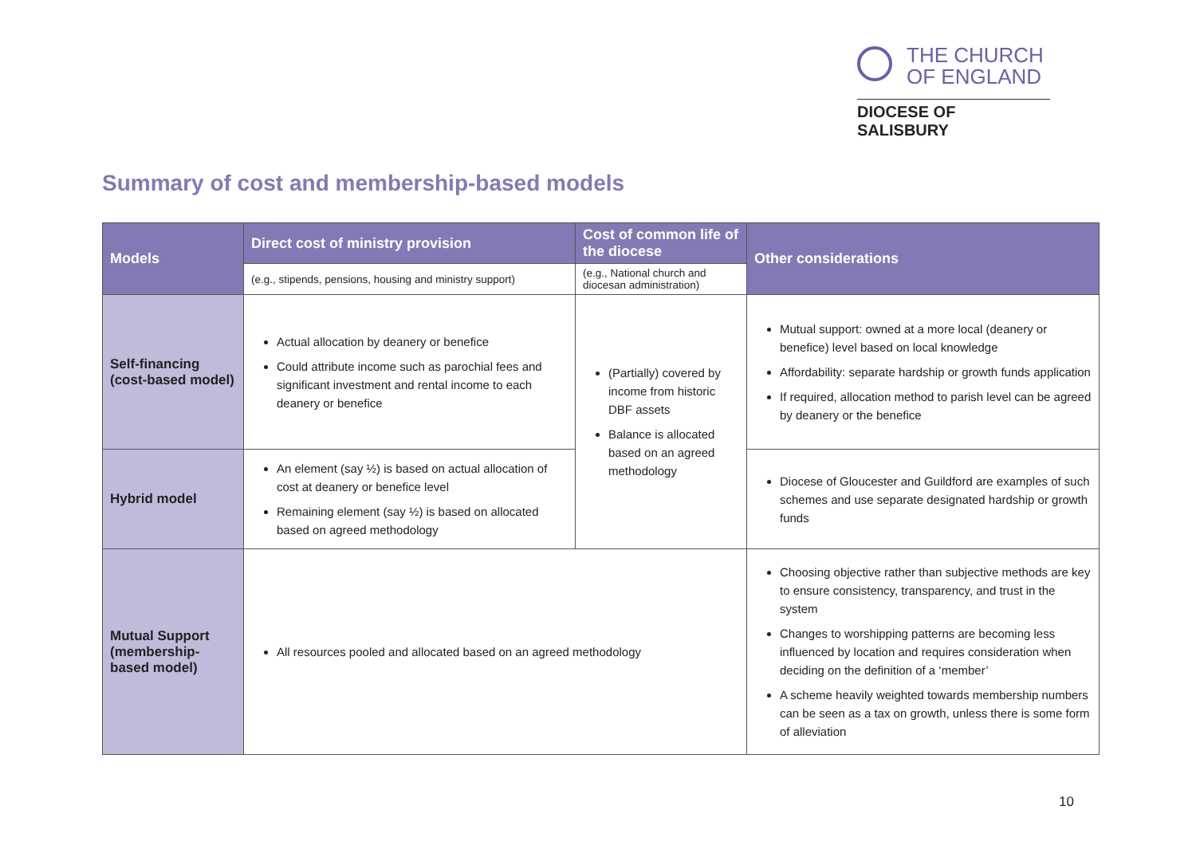THE CHURCH
OF ENGLAND
DIOCESE OF SALISBURY
Summary of cost and membership-based models
| Models | Direct cost of ministry provision | Cost of common life of the diocese | Other considerations |
| --- | --- | --- | --- |
| | (e.g., stipends, pensions, housing and ministry support) | (e.g., National church and diocesan administration) | |
| Self-financing (cost-based model) | Actual allocation by deanery or benefice Could attribute income such as parochial fees and significant investment and rental income to each deanery or benefice | (Partially) covered by income from historic DBF assets Balance is allocated based on an agreed methodology | Mutual support: owned at a more local (deanery or benefice) level based on local knowledge Affordability: separate hardship or growth funds application If required, allocation method to parish level can be agreed by deanery or the benefice |
| Hybrid model | An element (say ½) is based on actual allocation of cost at deanery or benefice level Remaining element (say ½) is based on allocated based on agreed methodology | | Diocese of Gloucester and Guildford are examples of such schemes and use separate designated hardship or growth funds |
| Mutual Support (membership-based model) | All resources pooled and allocated based on an agreed methodology | | Choosing objective rather than subjective methods are key to ensure consistency, transparency, and trust in the system Changes to worshipping patterns are becoming less influenced by location and requires consideration when deciding on the definition of a ‘member’ A scheme heavily weighted towards membership numbers can be seen as a tax on growth, unless there is some form of alleviation |
10